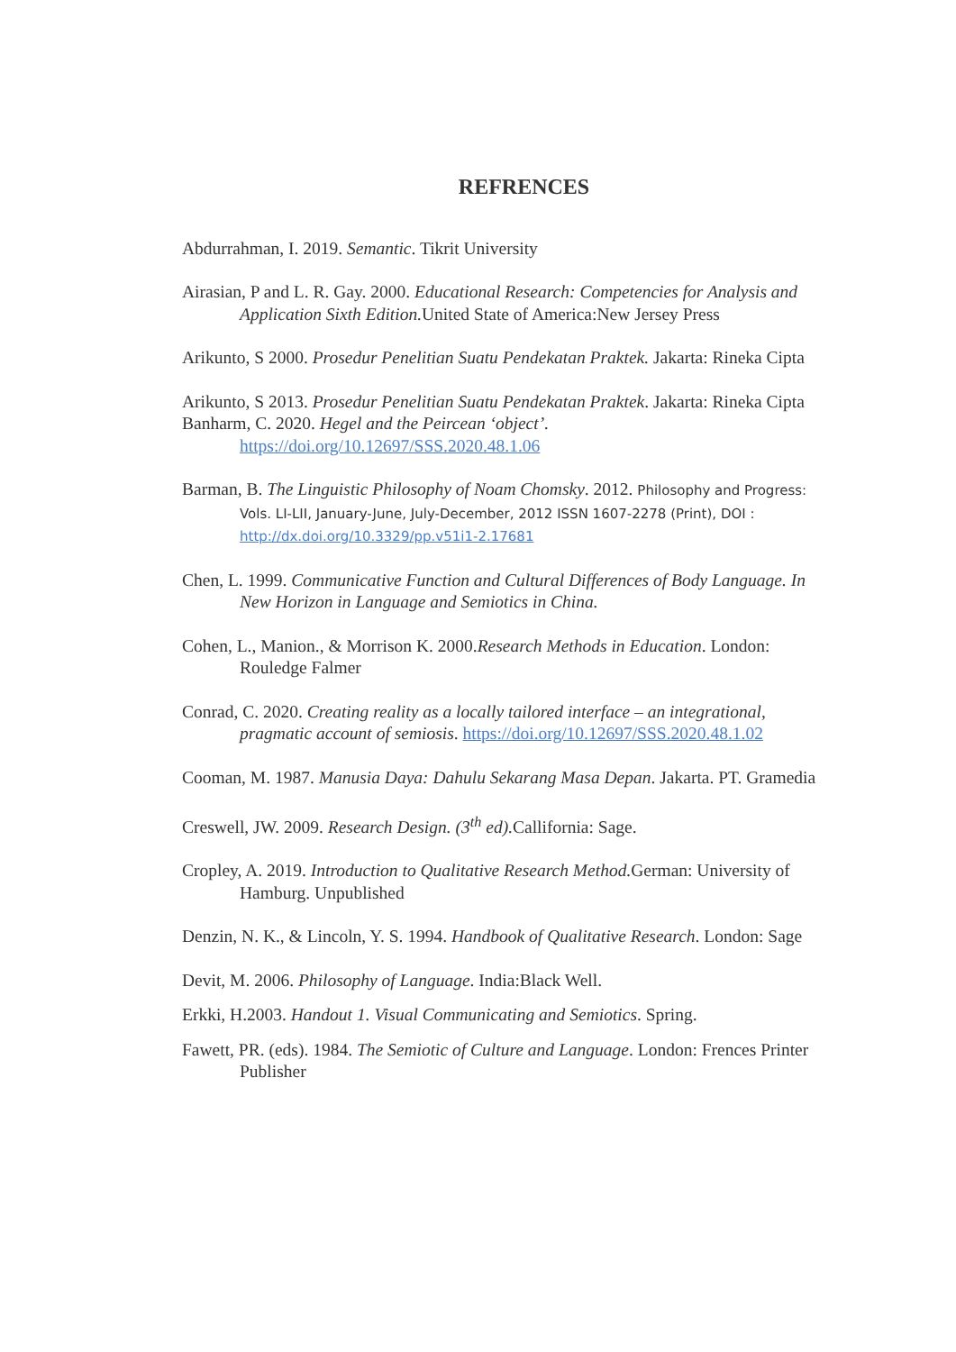REFRENCES
Abdurrahman, I. 2019. Semantic. Tikrit University
Airasian, P and L. R. Gay. 2000. Educational Research: Competencies for Analysis and Application Sixth Edition. United State of America:New Jersey Press
Arikunto, S 2000. Prosedur Penelitian Suatu Pendekatan Praktek. Jakarta: Rineka Cipta
Arikunto, S 2013. Prosedur Penelitian Suatu Pendekatan Praktek. Jakarta: Rineka Cipta
Banharm, C. 2020. Hegel and the Peircean ‘object’. https://doi.org/10.12697/SSS.2020.48.1.06
Barman, B. The Linguistic Philosophy of Noam Chomsky. 2012. Philosophy and Progress: Vols. LI-LII, January-June, July-December, 2012 ISSN 1607-2278 (Print), DOI : http://dx.doi.org/10.3329/pp.v51i1-2.17681
Chen, L. 1999. Communicative Function and Cultural Differences of Body Language. In New Horizon in Language and Semiotics in China.
Cohen, L., Manion., & Morrison K. 2000.Research Methods in Education. London: Rouledge Falmer
Conrad, C. 2020. Creating reality as a locally tailored interface – an integrational, pragmatic account of semiosis. https://doi.org/10.12697/SSS.2020.48.1.02
Cooman, M. 1987. Manusia Daya: Dahulu Sekarang Masa Depan. Jakarta. PT. Gramedia
Creswell, JW. 2009. Research Design. (3<sup>th</sup> ed). Callifornia: Sage.
Cropley, A. 2019. Introduction to Qualitative Research Method. German: University of Hamburg. Unpublished
Denzin, N. K., & Lincoln, Y. S. 1994. Handbook of Qualitative Research. London: Sage
Devit, M. 2006. Philosophy of Language. India:Black Well.
Erkki, H.2003. Handout 1. Visual Communicating and Semiotics. Spring.
Fawett, PR. (eds). 1984. The Semiotic of Culture and Language. London: Frences Printer Publisher